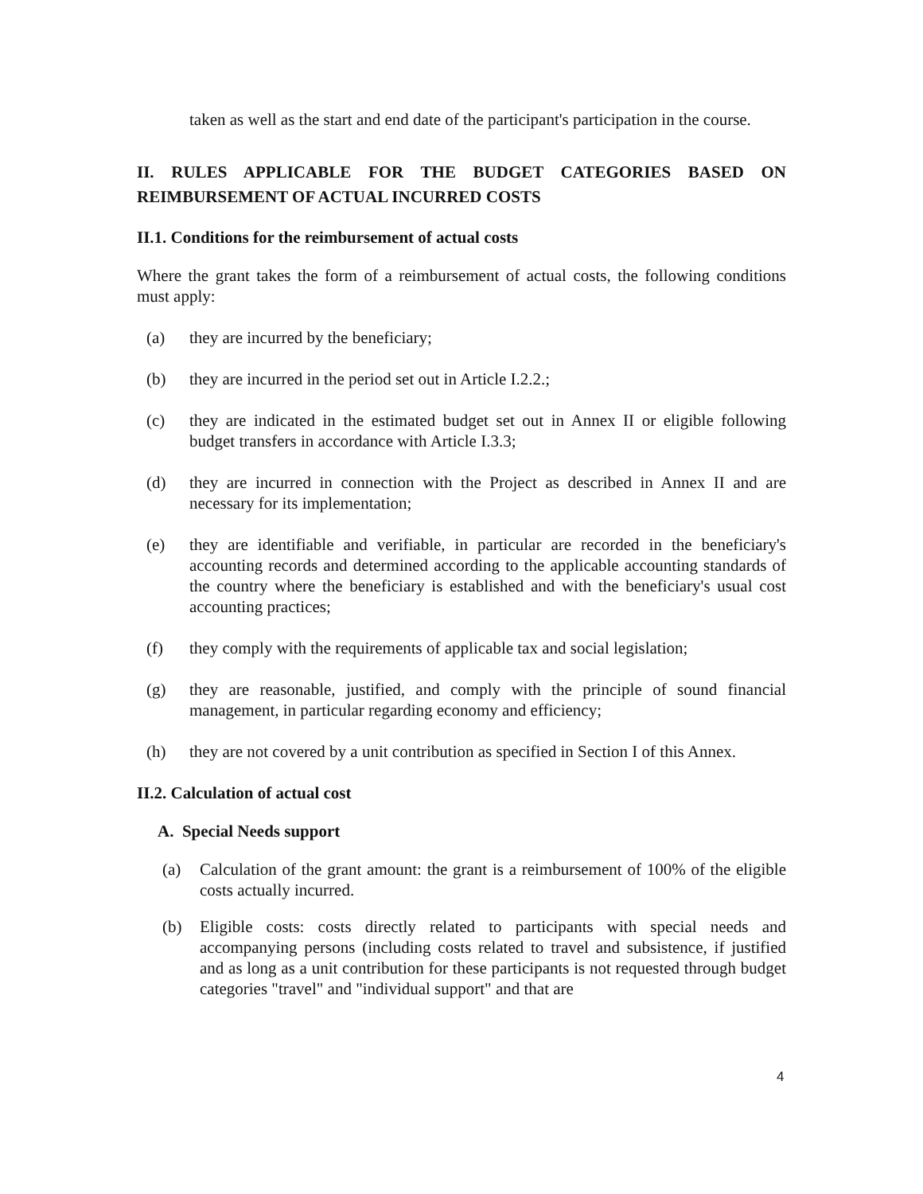taken as well as the start and end date of the participant's participation in the course.
II. RULES APPLICABLE FOR THE BUDGET CATEGORIES BASED ON REIMBURSEMENT OF ACTUAL INCURRED COSTS
II.1. Conditions for the reimbursement of actual costs
Where the grant takes the form of a reimbursement of actual costs, the following conditions must apply:
(a) they are incurred by the beneficiary;
(b) they are incurred in the period set out in Article I.2.2.;
(c) they are indicated in the estimated budget set out in Annex II or eligible following budget transfers in accordance with Article I.3.3;
(d) they are incurred in connection with the Project as described in Annex II and are necessary for its implementation;
(e) they are identifiable and verifiable, in particular are recorded in the beneficiary's accounting records and determined according to the applicable accounting standards of the country where the beneficiary is established and with the beneficiary's usual cost accounting practices;
(f) they comply with the requirements of applicable tax and social legislation;
(g) they are reasonable, justified, and comply with the principle of sound financial management, in particular regarding economy and efficiency;
(h) they are not covered by a unit contribution as specified in Section I of this Annex.
II.2. Calculation of actual cost
A. Special Needs support
(a) Calculation of the grant amount: the grant is a reimbursement of 100% of the eligible costs actually incurred.
(b) Eligible costs: costs directly related to participants with special needs and accompanying persons (including costs related to travel and subsistence, if justified and as long as a unit contribution for these participants is not requested through budget categories "travel" and "individual support" and that are
4